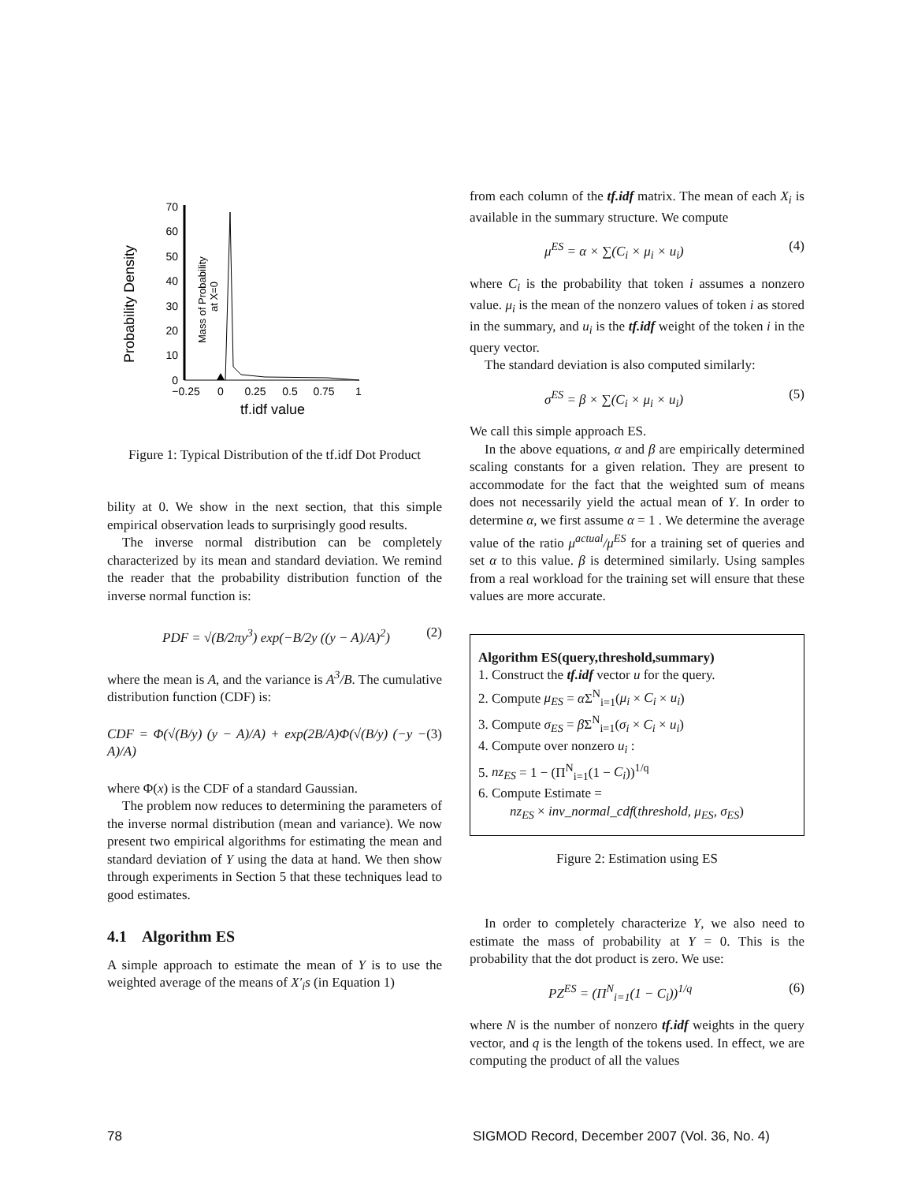Probability Density
70
60
50
40
30
20
10
0
−0.25
0
0.25
0.5
0.75
1
tf.idf value
Mass of Probability
at X=0
Figure 1: Typical Distribution of the tf.idf Dot Product
bility at 0. We show in the next section, that this simple empirical observation leads to surprisingly good results.
The inverse normal distribution can be completely characterized by its mean and standard deviation. We remind the reader that the probability distribution function of the inverse normal function is:
PDF = √(B/2πy<sup>3</sup>) exp(−B/2y ((y − A)/A)<sup>2</sup>) (2)
where the mean is A, and the variance is A<sup>3</sup>/B. The cumulative distribution function (CDF) is:
CDF = Φ(√(B/y) (y − A)/A) + exp(2B/A)Φ(√(B/y) (−y − A)/A) (3)
where Φ(x) is the CDF of a standard Gaussian.
The problem now reduces to determining the parameters of the inverse normal distribution (mean and variance). We now present two empirical algorithms for estimating the mean and standard deviation of Y using the data at hand. We then show through experiments in Section 5 that these techniques lead to good estimates.
4.1 Algorithm ES
A simple approach to estimate the mean of Y is to use the weighted average of the means of X′<sub>i</sub>s (in Equation 1)
from each column of the tf.idf matrix. The mean of each X<sub>i</sub> is available in the summary structure. We compute
μ<sup>ES</sup> = α × ∑(C<sub>i</sub> × μ<sub>i</sub> × u<sub>i</sub>) (4)
where C<sub>i</sub> is the probability that token i assumes a nonzero value. μ<sub>i</sub> is the mean of the nonzero values of token i as stored in the summary, and u<sub>i</sub> is the tf.idf weight of the token i in the query vector.
The standard deviation is also computed similarly:
σ<sup>ES</sup> = β × ∑(C<sub>i</sub> × μ<sub>i</sub> × u<sub>i</sub>) (5)
We call this simple approach ES.
In the above equations, α and β are empirically determined scaling constants for a given relation. They are present to accommodate for the fact that the weighted sum of means does not necessarily yield the actual mean of Y. In order to determine α, we first assume α = 1 . We determine the average value of the ratio μ<sup>actual</sup>/μ<sup>ES</sup> for a training set of queries and set α to this value. β is determined similarly. Using samples from a real workload for the training set will ensure that these values are more accurate.
Algorithm ES(query,threshold,summary)
1. Construct the tf.idf vector u for the query.
2. Compute μ<sub>ES</sub> = α Σ<sup>N</sup><sub>i=1</sub>(μ<sub>i</sub> × C<sub>i</sub> × u<sub>i</sub>)
3. Compute σ<sub>ES</sub> = β Σ<sup>N</sup><sub>i=1</sub>(σ<sub>i</sub> × C<sub>i</sub> × u<sub>i</sub>)
4. Compute over nonzero u<sub>i</sub> :
5. nz<sub>ES</sub> = 1 − (Π<sup>N</sup><sub>i=1</sub>(1 − C<sub>i</sub>))<sup>1/q</sup>
6. Compute Estimate =
nz<sub>ES</sub> × inv_normal_cdf(threshold, μ<sub>ES</sub>, σ<sub>ES</sub>)
Figure 2: Estimation using ES
In order to completely characterize Y, we also need to estimate the mass of probability at Y = 0. This is the probability that the dot product is zero. We use:
PZ<sup>ES</sup> = (Π<sup>N</sup><sub>i=1</sub>(1 − C<sub>i</sub>))<sup>1/q</sup> (6)
where N is the number of nonzero tf.idf weights in the query vector, and q is the length of the tokens used. In effect, we are computing the product of all the values
78
SIGMOD Record, December 2007 (Vol. 36, No. 4)